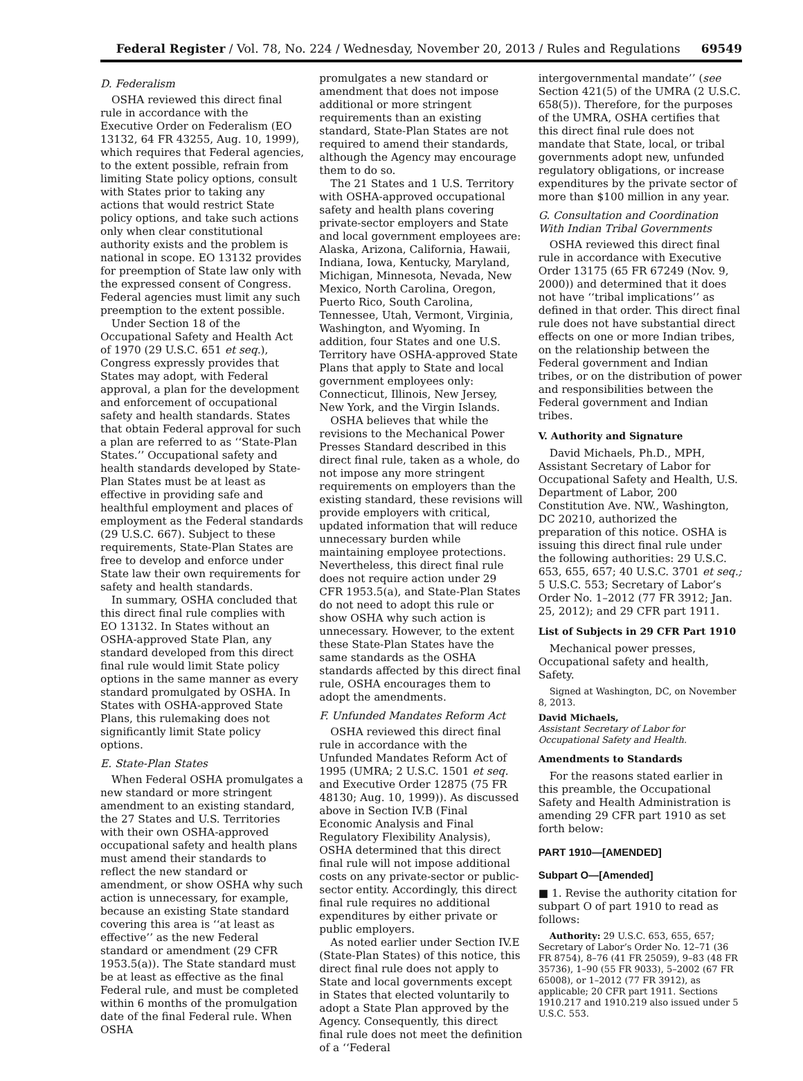Federal Register / Vol. 78, No. 224 / Wednesday, November 20, 2013 / Rules and Regulations 69549
D. Federalism
OSHA reviewed this direct final rule in accordance with the Executive Order on Federalism (EO 13132, 64 FR 43255, Aug. 10, 1999), which requires that Federal agencies, to the extent possible, refrain from limiting State policy options, consult with States prior to taking any actions that would restrict State policy options, and take such actions only when clear constitutional authority exists and the problem is national in scope. EO 13132 provides for preemption of State law only with the expressed consent of Congress. Federal agencies must limit any such preemption to the extent possible.
Under Section 18 of the Occupational Safety and Health Act of 1970 (29 U.S.C. 651 et seq.), Congress expressly provides that States may adopt, with Federal approval, a plan for the development and enforcement of occupational safety and health standards. States that obtain Federal approval for such a plan are referred to as ‘‘State-Plan States.’’ Occupational safety and health standards developed by State-Plan States must be at least as effective in providing safe and healthful employment and places of employment as the Federal standards (29 U.S.C. 667). Subject to these requirements, State-Plan States are free to develop and enforce under State law their own requirements for safety and health standards.
In summary, OSHA concluded that this direct final rule complies with EO 13132. In States without an OSHA-approved State Plan, any standard developed from this direct final rule would limit State policy options in the same manner as every standard promulgated by OSHA. In States with OSHA-approved State Plans, this rulemaking does not significantly limit State policy options.
E. State-Plan States
When Federal OSHA promulgates a new standard or more stringent amendment to an existing standard, the 27 States and U.S. Territories with their own OSHA-approved occupational safety and health plans must amend their standards to reflect the new standard or amendment, or show OSHA why such action is unnecessary, for example, because an existing State standard covering this area is ‘‘at least as effective’’ as the new Federal standard or amendment (29 CFR 1953.5(a)). The State standard must be at least as effective as the final Federal rule, and must be completed within 6 months of the promulgation date of the final Federal rule. When OSHA
promulgates a new standard or amendment that does not impose additional or more stringent requirements than an existing standard, State-Plan States are not required to amend their standards, although the Agency may encourage them to do so.
The 21 States and 1 U.S. Territory with OSHA-approved occupational safety and health plans covering private-sector employers and State and local government employees are: Alaska, Arizona, California, Hawaii, Indiana, Iowa, Kentucky, Maryland, Michigan, Minnesota, Nevada, New Mexico, North Carolina, Oregon, Puerto Rico, South Carolina, Tennessee, Utah, Vermont, Virginia, Washington, and Wyoming. In addition, four States and one U.S. Territory have OSHA-approved State Plans that apply to State and local government employees only: Connecticut, Illinois, New Jersey, New York, and the Virgin Islands.
OSHA believes that while the revisions to the Mechanical Power Presses Standard described in this direct final rule, taken as a whole, do not impose any more stringent requirements on employers than the existing standard, these revisions will provide employers with critical, updated information that will reduce unnecessary burden while maintaining employee protections. Nevertheless, this direct final rule does not require action under 29 CFR 1953.5(a), and State-Plan States do not need to adopt this rule or show OSHA why such action is unnecessary. However, to the extent these State-Plan States have the same standards as the OSHA standards affected by this direct final rule, OSHA encourages them to adopt the amendments.
F. Unfunded Mandates Reform Act
OSHA reviewed this direct final rule in accordance with the Unfunded Mandates Reform Act of 1995 (UMRA; 2 U.S.C. 1501 et seq. and Executive Order 12875 (75 FR 48130; Aug. 10, 1999)). As discussed above in Section IV.B (Final Economic Analysis and Final Regulatory Flexibility Analysis), OSHA determined that this direct final rule will not impose additional costs on any private-sector or public-sector entity. Accordingly, this direct final rule requires no additional expenditures by either private or public employers.
As noted earlier under Section IV.E (State-Plan States) of this notice, this direct final rule does not apply to State and local governments except in States that elected voluntarily to adopt a State Plan approved by the Agency. Consequently, this direct final rule does not meet the definition of a ‘‘Federal
intergovernmental mandate’’ (see Section 421(5) of the UMRA (2 U.S.C. 658(5)). Therefore, for the purposes of the UMRA, OSHA certifies that this direct final rule does not mandate that State, local, or tribal governments adopt new, unfunded regulatory obligations, or increase expenditures by the private sector of more than $100 million in any year.
G. Consultation and Coordination With Indian Tribal Governments
OSHA reviewed this direct final rule in accordance with Executive Order 13175 (65 FR 67249 (Nov. 9, 2000)) and determined that it does not have ‘‘tribal implications’’ as defined in that order. This direct final rule does not have substantial direct effects on one or more Indian tribes, on the relationship between the Federal government and Indian tribes, or on the distribution of power and responsibilities between the Federal government and Indian tribes.
V. Authority and Signature
David Michaels, Ph.D., MPH, Assistant Secretary of Labor for Occupational Safety and Health, U.S. Department of Labor, 200 Constitution Ave. NW., Washington, DC 20210, authorized the preparation of this notice. OSHA is issuing this direct final rule under the following authorities: 29 U.S.C. 653, 655, 657; 40 U.S.C. 3701 et seq.; 5 U.S.C. 553; Secretary of Labor’s Order No. 1–2012 (77 FR 3912; Jan. 25, 2012); and 29 CFR part 1911.
List of Subjects in 29 CFR Part 1910
Mechanical power presses, Occupational safety and health, Safety.
Signed at Washington, DC, on November 8, 2013.
David Michaels,
Assistant Secretary of Labor for Occupational Safety and Health.
Amendments to Standards
For the reasons stated earlier in this preamble, the Occupational Safety and Health Administration is amending 29 CFR part 1910 as set forth below:
PART 1910—[AMENDED]
Subpart O—[Amended]
■ 1. Revise the authority citation for subpart O of part 1910 to read as follows:
Authority: 29 U.S.C. 653, 655, 657; Secretary of Labor’s Order No. 12–71 (36 FR 8754), 8–76 (41 FR 25059), 9–83 (48 FR 35736), 1–90 (55 FR 9033), 5–2002 (67 FR 65008), or 1–2012 (77 FR 3912), as applicable; 20 CFR part 1911. Sections 1910.217 and 1910.219 also issued under 5 U.S.C. 553.